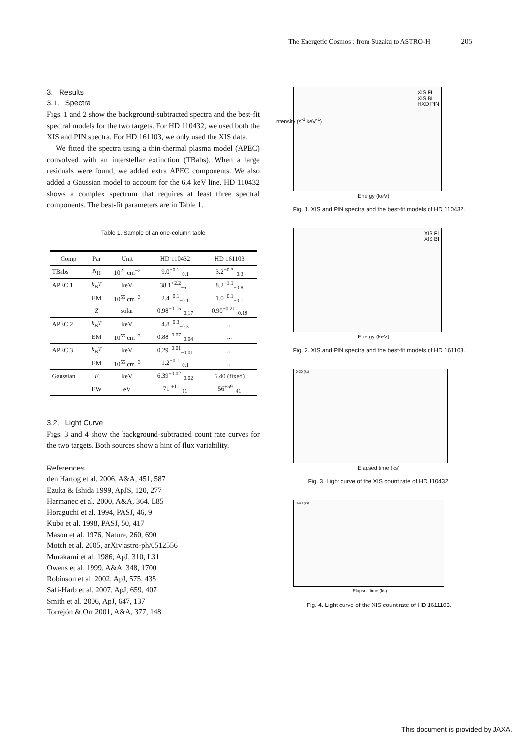The Energetic Cosmos : from Suzaku to ASTRO-H 205
3. Results
3.1. Spectra
Figs. 1 and 2 show the background-subtracted spectra and the best-fit spectral models for the two targets. For HD 110432, we used both the XIS and PIN spectra. For HD 161103, we only used the XIS data.
We fitted the spectra using a thin-thermal plasma model (APEC) convolved with an interstellar extinction (TBabs). When a large residuals were found, we added extra APEC components. We also added a Gaussian model to account for the 6.4 keV line. HD 110432 shows a complex spectrum that requires at least three spectral components. The best-fit parameters are in Table 1.
Table 1. Sample of an one-column table
| Comp | Par | Unit | HD 110432 | HD 161103 |
| --- | --- | --- | --- | --- |
| TBabs | N<sub>H</sub> | 10<sup>21</sup> cm<sup>−2</sup> | 9.0<sup>+0.1</sup><sub>−0.1</sub> | 3.2<sup>+0.3</sup><sub>−0.3</sub> |
| APEC 1 | k<sub>B</sub> T | keV | 38.1<sup>+2.2</sup><sub>−5.1</sub> | 8.2<sup>+1.1</sup><sub>−0.8</sub> |
| | EM | 10<sup>55</sup> cm<sup>−3</sup> | 2.4<sup>+0.1</sup><sub>−0.1</sub> | 1.0<sup>+0.1</sup><sub>−0.1</sub> |
| | Z | solar | 0.98<sup>+0.15</sup><sub>−0.17</sub> | 0.90<sup>+0.21</sup><sub>−0.19</sub> |
| APEC 2 | k<sub>B</sub> T | keV | 4.8<sup>+0.3</sup><sub>−0.3</sub> | ... |
| | EM | 10<sup>55</sup> cm<sup>−3</sup> | 0.88<sup>+0.07</sup><sub>−0.04</sub> | ... |
| APEC 3 | k<sub>B</sub> T | keV | 0.29<sup>+0.01</sup><sub>−0.01</sub> | ... |
| | EM | 10<sup>55</sup> cm<sup>−3</sup> | 1.2<sup>+0.1</sup><sub>−0.1</sub> | ... |
| Gaussian | E | keV | 6.39<sup>+0.02</sup><sub>−0.02</sub> | 6.40 (fixed) |
| | EW | eV | 71 <sup>+11</sup><sub>−11</sub> | 56<sup>+59</sup><sub>−41</sub> |
3.2. Light Curve
Figs. 3 and 4 show the background-subtracted count rate curves for the two targets. Both sources show a hint of flux variability.
References
den Hartog et al. 2006, A&A, 451, 587
Ezuka & Ishida 1999, ApJS, 120, 277
Harmanec et al. 2000, A&A, 364, L85
Horaguchi et al. 1994, PASJ, 46, 9
Kubo et al. 1998, PASJ, 50, 417
Mason et al. 1976, Nature, 260, 690
Motch et al. 2005, arXiv:astro-ph/0512556
Murakami et al. 1986, ApJ, 310, L31
Owens et al. 1999, A&A, 348, 1700
Robinson et al. 2002, ApJ, 575, 435
Safi-Harb et al. 2007, ApJ, 659, 407
Smith et al. 2006, ApJ, 647, 137
Torrejón & Orr 2001, A&A, 377, 148
XIS FI
XIS BI
HXD PIN
Intensity (s<sup>-1</sup> keV<sup>-1</sup>)
Energy (keV)
Fig. 1. XIS and PIN spectra and the best-fit models of HD 110432.
XIS FI
XIS BI
Energy (keV)
Fig. 2. XIS and PIN spectra and the best-fit models of HD 161103.
0-20 (ks)
Elapsed time (ks)
Fig. 3. Light curve of the XIS count rate of HD 110432.
0-40 (ks)
Elapsed time (ks)
Fig. 4. Light curve of the XIS count rate of HD 1611103.
This document is provided by JAXA.